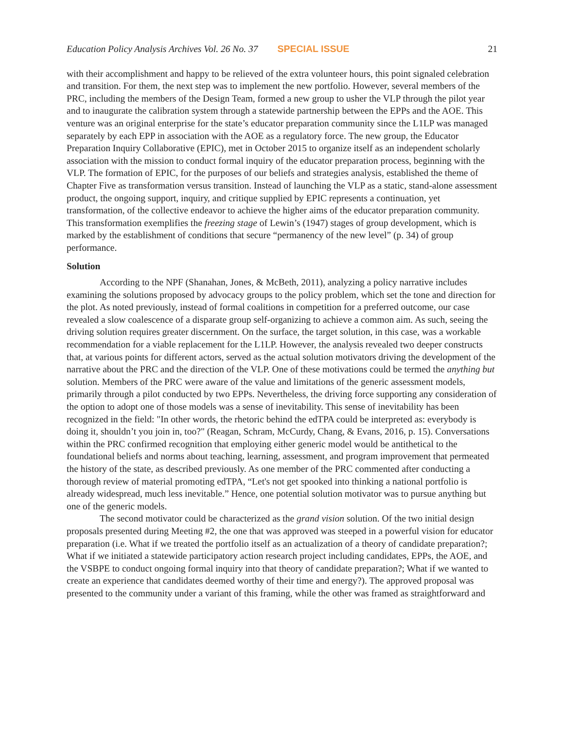Education Policy Analysis Archives Vol. 26 No. 37 SPECIAL ISSUE 21
with their accomplishment and happy to be relieved of the extra volunteer hours, this point signaled celebration and transition. For them, the next step was to implement the new portfolio. However, several members of the PRC, including the members of the Design Team, formed a new group to usher the VLP through the pilot year and to inaugurate the calibration system through a statewide partnership between the EPPs and the AOE. This venture was an original enterprise for the state’s educator preparation community since the L1LP was managed separately by each EPP in association with the AOE as a regulatory force. The new group, the Educator Preparation Inquiry Collaborative (EPIC), met in October 2015 to organize itself as an independent scholarly association with the mission to conduct formal inquiry of the educator preparation process, beginning with the VLP. The formation of EPIC, for the purposes of our beliefs and strategies analysis, established the theme of Chapter Five as transformation versus transition. Instead of launching the VLP as a static, stand-alone assessment product, the ongoing support, inquiry, and critique supplied by EPIC represents a continuation, yet transformation, of the collective endeavor to achieve the higher aims of the educator preparation community. This transformation exemplifies the freezing stage of Lewin’s (1947) stages of group development, which is marked by the establishment of conditions that secure “permanency of the new level” (p. 34) of group performance.
Solution
According to the NPF (Shanahan, Jones, & McBeth, 2011), analyzing a policy narrative includes examining the solutions proposed by advocacy groups to the policy problem, which set the tone and direction for the plot. As noted previously, instead of formal coalitions in competition for a preferred outcome, our case revealed a slow coalescence of a disparate group self-organizing to achieve a common aim. As such, seeing the driving solution requires greater discernment. On the surface, the target solution, in this case, was a workable recommendation for a viable replacement for the L1LP. However, the analysis revealed two deeper constructs that, at various points for different actors, served as the actual solution motivators driving the development of the narrative about the PRC and the direction of the VLP. One of these motivations could be termed the anything but solution. Members of the PRC were aware of the value and limitations of the generic assessment models, primarily through a pilot conducted by two EPPs. Nevertheless, the driving force supporting any consideration of the option to adopt one of those models was a sense of inevitability. This sense of inevitability has been recognized in the field: "In other words, the rhetoric behind the edTPA could be interpreted as: everybody is doing it, shouldn’t you join in, too?" (Reagan, Schram, McCurdy, Chang, & Evans, 2016, p. 15). Conversations within the PRC confirmed recognition that employing either generic model would be antithetical to the foundational beliefs and norms about teaching, learning, assessment, and program improvement that permeated the history of the state, as described previously. As one member of the PRC commented after conducting a thorough review of material promoting edTPA, “Let's not get spooked into thinking a national portfolio is already widespread, much less inevitable.” Hence, one potential solution motivator was to pursue anything but one of the generic models.
The second motivator could be characterized as the grand vision solution. Of the two initial design proposals presented during Meeting #2, the one that was approved was steeped in a powerful vision for educator preparation (i.e. What if we treated the portfolio itself as an actualization of a theory of candidate preparation?; What if we initiated a statewide participatory action research project including candidates, EPPs, the AOE, and the VSBPE to conduct ongoing formal inquiry into that theory of candidate preparation?; What if we wanted to create an experience that candidates deemed worthy of their time and energy?). The approved proposal was presented to the community under a variant of this framing, while the other was framed as straightforward and